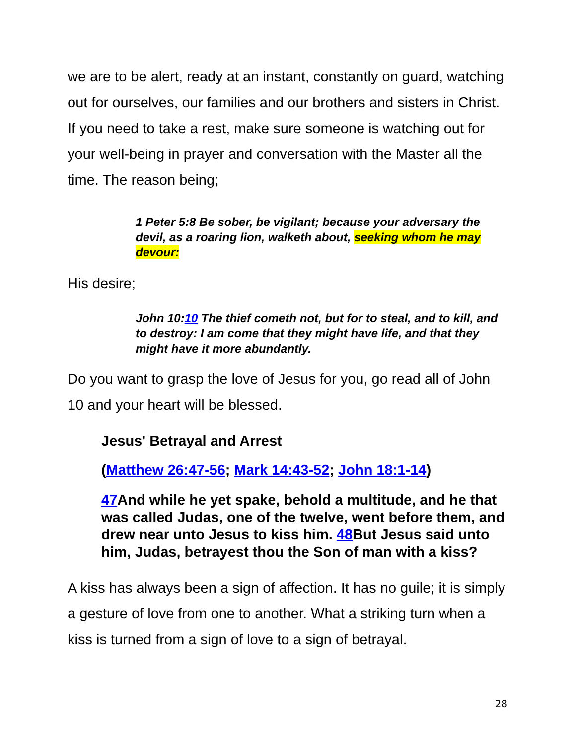we are to be alert, ready at an instant, constantly on guard, watching out for ourselves, our families and our brothers and sisters in Christ. If you need to take a rest, make sure someone is watching out for your well-being in prayer and conversation with the Master all the time. The reason being;
1 Peter 5:8 Be sober, be vigilant; because your adversary the devil, as a roaring lion, walketh about, seeking whom he may devour:
His desire;
John 10:10 The thief cometh not, but for to steal, and to kill, and to destroy: I am come that they might have life, and that they might have it more abundantly.
Do you want to grasp the love of Jesus for you, go read all of John 10 and your heart will be blessed.
Jesus' Betrayal and Arrest
(Matthew 26:47-56; Mark 14:43-52; John 18:1-14)
47 And while he yet spake, behold a multitude, and he that was called Judas, one of the twelve, went before them, and drew near unto Jesus to kiss him. 48 But Jesus said unto him, Judas, betrayest thou the Son of man with a kiss?
A kiss has always been a sign of affection. It has no guile; it is simply a gesture of love from one to another. What a striking turn when a kiss is turned from a sign of love to a sign of betrayal.
28